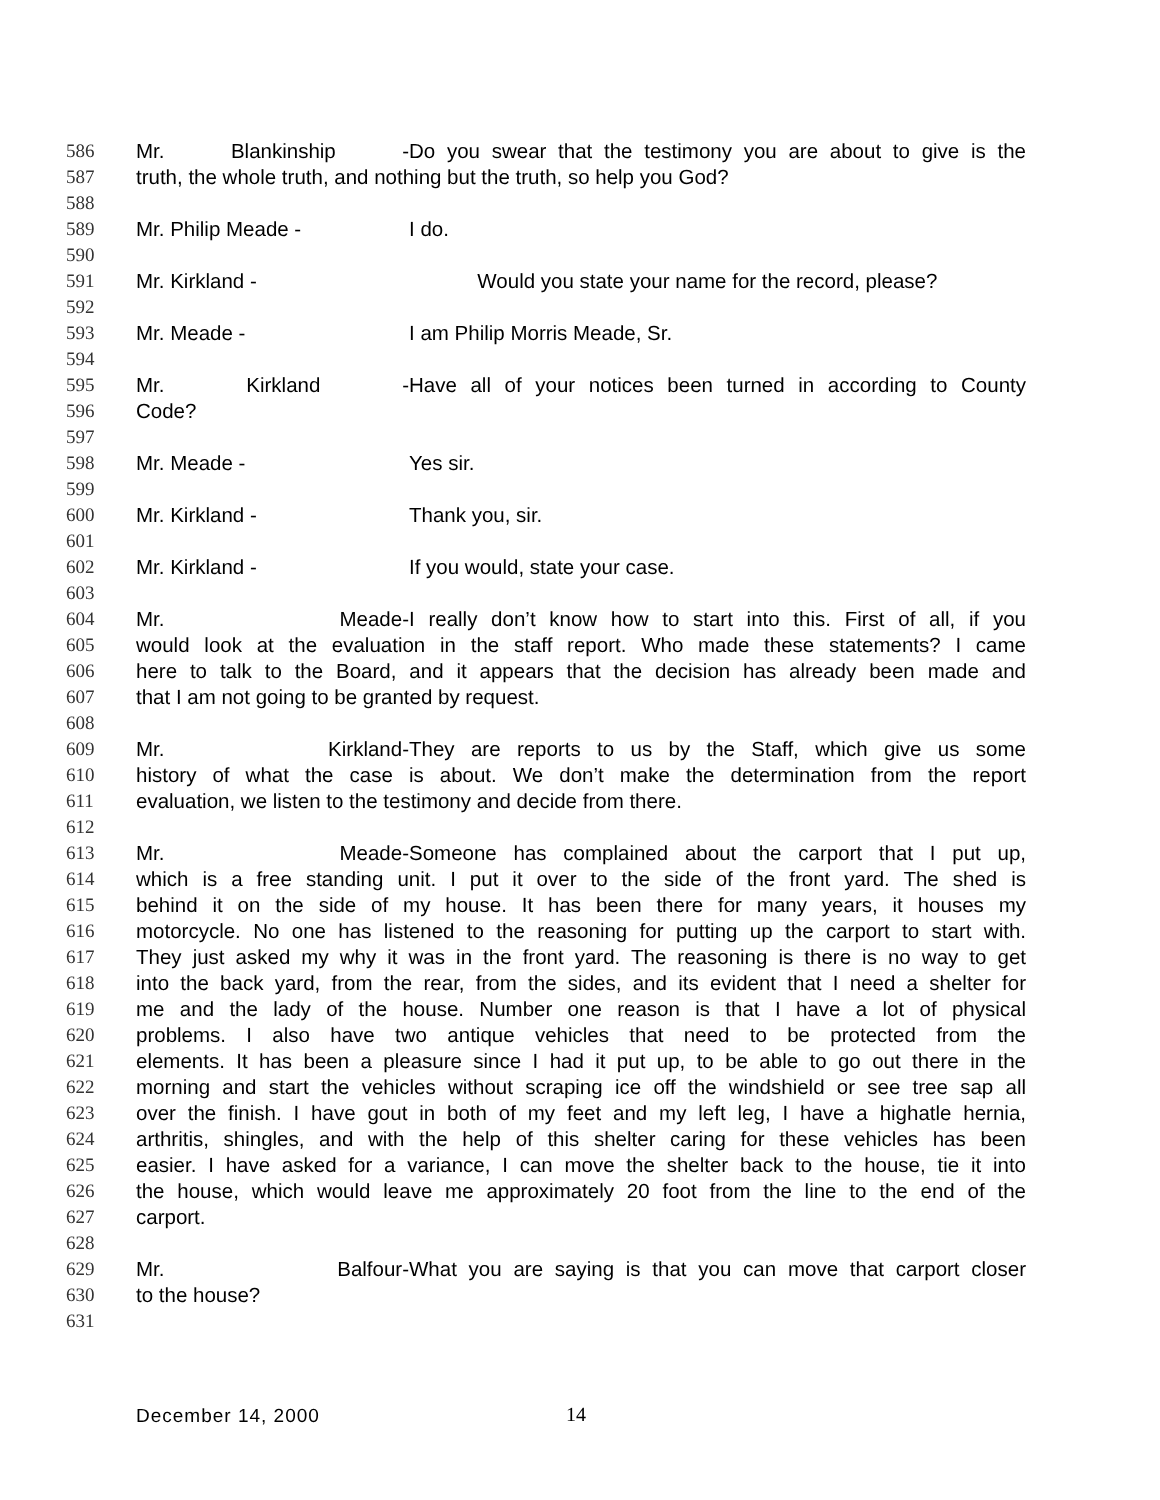586 Mr. Blankinship - Do you swear that the testimony you are about to give is the
587 truth, the whole truth, and nothing but the truth, so help you God?
588
589 Mr. Philip Meade - I do.
590
591 Mr. Kirkland - Would you state your name for the record, please?
592
593 Mr. Meade - I am Philip Morris Meade, Sr.
594
595 Mr. Kirkland - Have all of your notices been turned in according to County
596 Code?
597
598 Mr. Meade - Yes sir.
599
600 Mr. Kirkland - Thank you, sir.
601
602 Mr. Kirkland - If you would, state your case.
603
604 Mr. Meade- I really don’t know how to start into this. First of all, if you
605 would look at the evaluation in the staff report. Who made these statements? I came
606 here to talk to the Board, and it appears that the decision has already been made and
607 that I am not going to be granted by request.
608
609 Mr. Kirkland- They are reports to us by the Staff, which give us some
610 history of what the case is about. We don’t make the determination from the report
611 evaluation, we listen to the testimony and decide from there.
612
613 Mr. Meade- Someone has complained about the carport that I put up,
614 which is a free standing unit. I put it over to the side of the front yard. The shed is
615 behind it on the side of my house. It has been there for many years, it houses my
616 motorcycle. No one has listened to the reasoning for putting up the carport to start with.
617 They just asked my why it was in the front yard. The reasoning is there is no way to get
618 into the back yard, from the rear, from the sides, and its evident that I need a shelter for
619 me and the lady of the house. Number one reason is that I have a lot of physical
620 problems. I also have two antique vehicles that need to be protected from the
621 elements. It has been a pleasure since I had it put up, to be able to go out there in the
622 morning and start the vehicles without scraping ice off the windshield or see tree sap all
623 over the finish. I have gout in both of my feet and my left leg, I have a highatle hernia,
624 arthritis, shingles, and with the help of this shelter caring for these vehicles has been
625 easier. I have asked for a variance, I can move the shelter back to the house, tie it into
626 the house, which would leave me approximately 20 foot from the line to the end of the
627 carport.
628
629 Mr. Balfour- What you are saying is that you can move that carport closer
630 to the house?
631
December 14, 2000 14